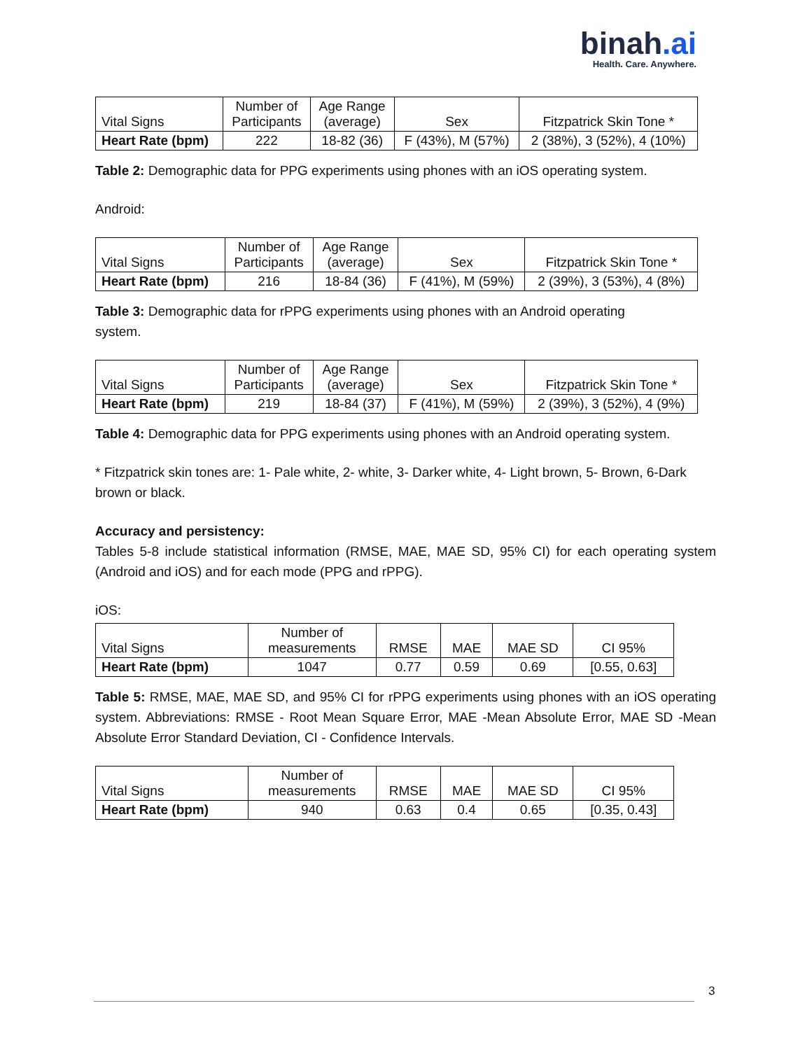binah.ai
Health. Care. Anywhere.
| Vital Signs | Number of Participants | Age Range (average) | Sex | Fitzpatrick Skin Tone * |
| --- | --- | --- | --- | --- |
| Heart Rate (bpm) | 222 | 18-82 (36) | F (43%), M (57%) | 2 (38%), 3 (52%), 4 (10%) |
Table 2: Demographic data for PPG experiments using phones with an iOS operating system.
Android:
| Vital Signs | Number of Participants | Age Range (average) | Sex | Fitzpatrick Skin Tone * |
| --- | --- | --- | --- | --- |
| Heart Rate (bpm) | 216 | 18-84 (36) | F (41%), M (59%) | 2 (39%), 3 (53%), 4 (8%) |
Table 3: Demographic data for rPPG experiments using phones with an Android operating
system.
| Vital Signs | Number of Participants | Age Range (average) | Sex | Fitzpatrick Skin Tone * |
| --- | --- | --- | --- | --- |
| Heart Rate (bpm) | 219 | 18-84 (37) | F (41%), M (59%) | 2 (39%), 3 (52%), 4 (9%) |
Table 4: Demographic data for PPG experiments using phones with an Android operating system.
* Fitzpatrick skin tones are: 1- Pale white, 2- white, 3- Darker white, 4- Light brown, 5- Brown, 6-Dark brown or black.
Accuracy and persistency:
Tables 5-8 include statistical information (RMSE, MAE, MAE SD, 95% CI) for each operating system (Android and iOS) and for each mode (PPG and rPPG).
iOS:
| Vital Signs | Number of measurements | RMSE | MAE | MAE SD | CI 95% |
| --- | --- | --- | --- | --- | --- |
| Heart Rate (bpm) | 1047 | 0.77 | 0.59 | 0.69 | [0.55, 0.63] |
Table 5: RMSE, MAE, MAE SD, and 95% CI for rPPG experiments using phones with an iOS operating system. Abbreviations: RMSE - Root Mean Square Error, MAE -Mean Absolute Error, MAE SD -Mean Absolute Error Standard Deviation, CI - Confidence Intervals.
| Vital Signs | Number of measurements | RMSE | MAE | MAE SD | CI 95% |
| --- | --- | --- | --- | --- | --- |
| Heart Rate (bpm) | 940 | 0.63 | 0.4 | 0.65 | [0.35, 0.43] |
3